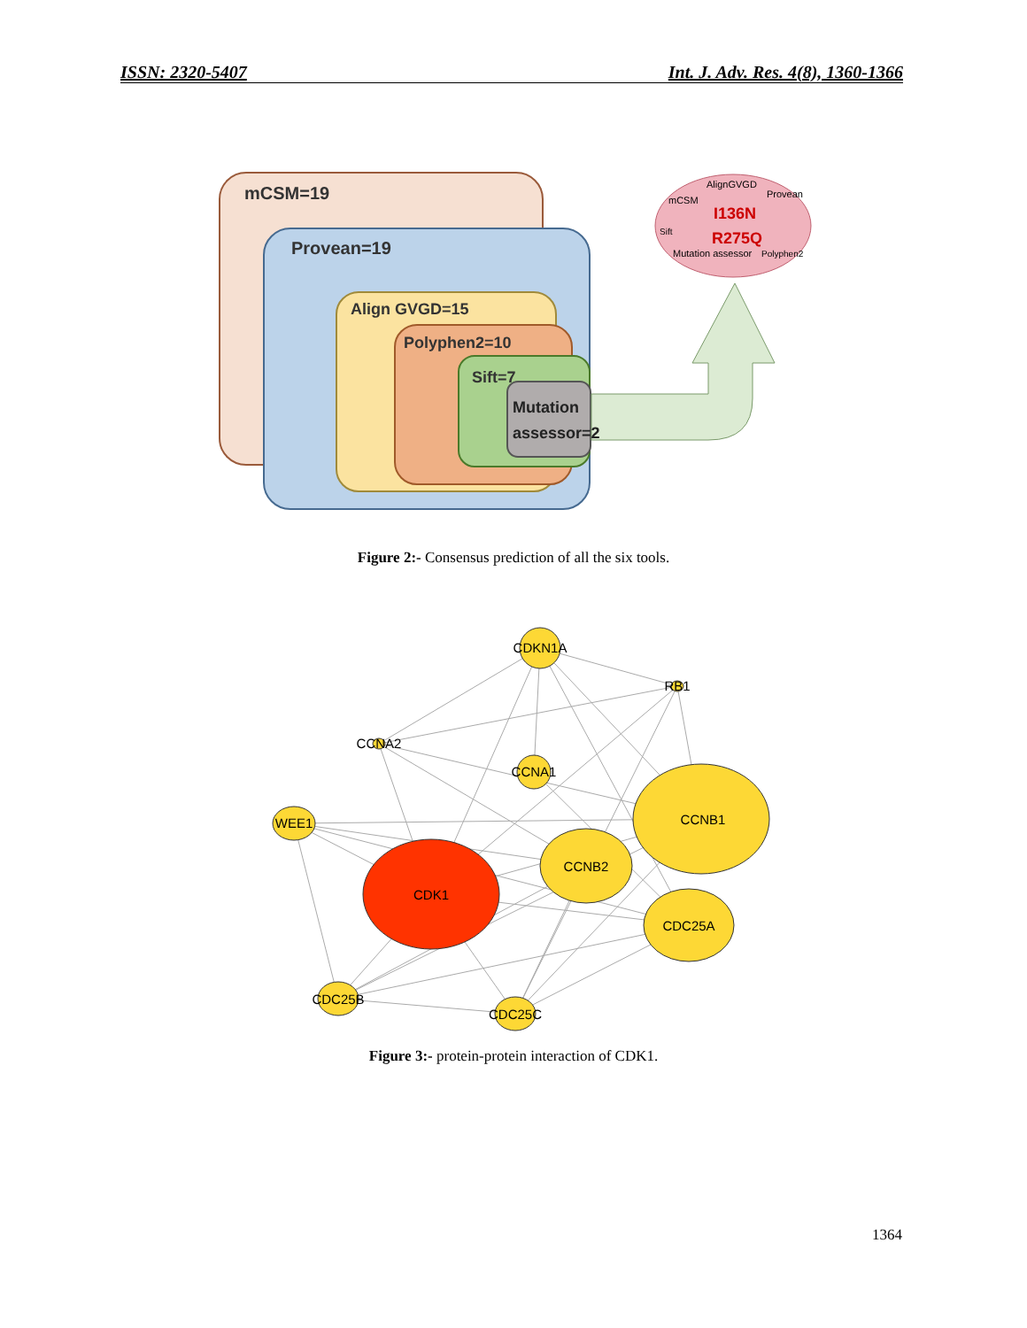ISSN: 2320-5407 Int. J. Adv. Res. 4(8), 1360-1366
mCSM=19
Provean=19
Align GVGD=15
Polyphen2=10
Sift=7
Mutation
assessor=2
AlignGVGD
mCSM
Provean
I136N
R275Q
Sift
Polyphen2
Mutation assessor
Figure 2:- Consensus prediction of all the six tools.
CDKN1A
RB1
CCNA2
CCNA1
WEE1
CCNB1
CCNB2
CDK1
CDC25A
CDC25B
CDC25C
Figure 3:- protein-protein interaction of CDK1.
1364